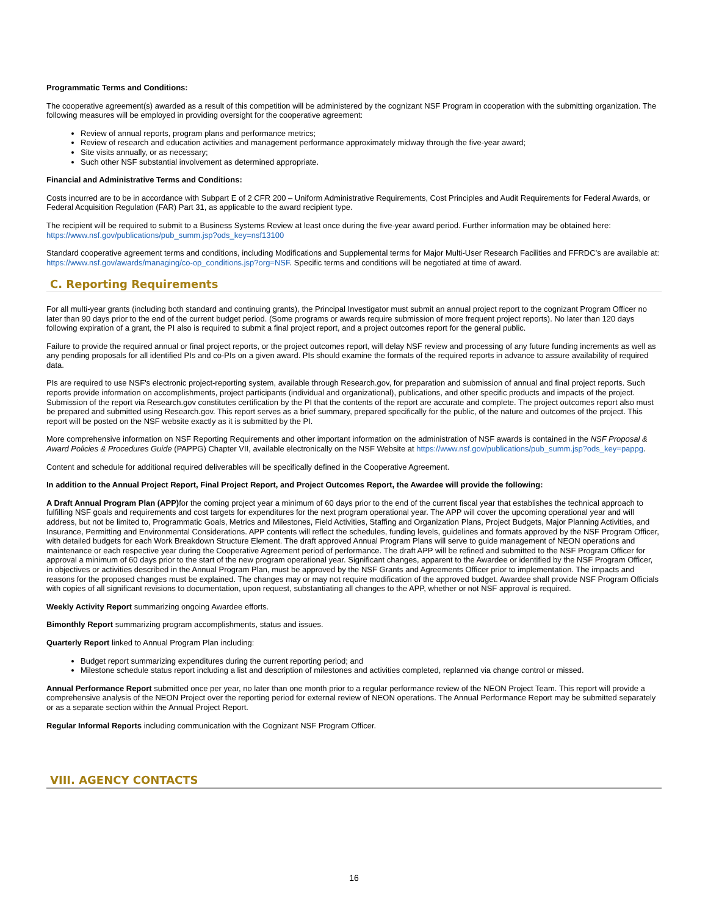Programmatic Terms and Conditions:
The cooperative agreement(s) awarded as a result of this competition will be administered by the cognizant NSF Program in cooperation with the submitting organization. The following measures will be employed in providing oversight for the cooperative agreement:
Review of annual reports, program plans and performance metrics;
Review of research and education activities and management performance approximately midway through the five-year award;
Site visits annually, or as necessary;
Such other NSF substantial involvement as determined appropriate.
Financial and Administrative Terms and Conditions:
Costs incurred are to be in accordance with Subpart E of 2 CFR 200 – Uniform Administrative Requirements, Cost Principles and Audit Requirements for Federal Awards, or Federal Acquisition Regulation (FAR) Part 31, as applicable to the award recipient type.
The recipient will be required to submit to a Business Systems Review at least once during the five-year award period. Further information may be obtained here: https://www.nsf.gov/publications/pub_summ.jsp?ods_key=nsf13100
Standard cooperative agreement terms and conditions, including Modifications and Supplemental terms for Major Multi-User Research Facilities and FFRDC’s are available at: https://www.nsf.gov/awards/managing/co-op_conditions.jsp?org=NSF. Specific terms and conditions will be negotiated at time of award.
C. Reporting Requirements
For all multi-year grants (including both standard and continuing grants), the Principal Investigator must submit an annual project report to the cognizant Program Officer no later than 90 days prior to the end of the current budget period. (Some programs or awards require submission of more frequent project reports). No later than 120 days following expiration of a grant, the PI also is required to submit a final project report, and a project outcomes report for the general public.
Failure to provide the required annual or final project reports, or the project outcomes report, will delay NSF review and processing of any future funding increments as well as any pending proposals for all identified PIs and co-PIs on a given award. PIs should examine the formats of the required reports in advance to assure availability of required data.
PIs are required to use NSF's electronic project-reporting system, available through Research.gov, for preparation and submission of annual and final project reports. Such reports provide information on accomplishments, project participants (individual and organizational), publications, and other specific products and impacts of the project. Submission of the report via Research.gov constitutes certification by the PI that the contents of the report are accurate and complete. The project outcomes report also must be prepared and submitted using Research.gov. This report serves as a brief summary, prepared specifically for the public, of the nature and outcomes of the project. This report will be posted on the NSF website exactly as it is submitted by the PI.
More comprehensive information on NSF Reporting Requirements and other important information on the administration of NSF awards is contained in the NSF Proposal & Award Policies & Procedures Guide (PAPPG) Chapter VII, available electronically on the NSF Website at https://www.nsf.gov/publications/pub_summ.jsp?ods_key=pappg.
Content and schedule for additional required deliverables will be specifically defined in the Cooperative Agreement.
In addition to the Annual Project Report, Final Project Report, and Project Outcomes Report, the Awardee will provide the following:
A Draft Annual Program Plan (APP) for the coming project year a minimum of 60 days prior to the end of the current fiscal year that establishes the technical approach to fulfilling NSF goals and requirements and cost targets for expenditures for the next program operational year. The APP will cover the upcoming operational year and will address, but not be limited to, Programmatic Goals, Metrics and Milestones, Field Activities, Staffing and Organization Plans, Project Budgets, Major Planning Activities, and Insurance, Permitting and Environmental Considerations. APP contents will reflect the schedules, funding levels, guidelines and formats approved by the NSF Program Officer, with detailed budgets for each Work Breakdown Structure Element. The draft approved Annual Program Plans will serve to guide management of NEON operations and maintenance or each respective year during the Cooperative Agreement period of performance. The draft APP will be refined and submitted to the NSF Program Officer for approval a minimum of 60 days prior to the start of the new program operational year. Significant changes, apparent to the Awardee or identified by the NSF Program Officer, in objectives or activities described in the Annual Program Plan, must be approved by the NSF Grants and Agreements Officer prior to implementation. The impacts and reasons for the proposed changes must be explained. The changes may or may not require modification of the approved budget. Awardee shall provide NSF Program Officials with copies of all significant revisions to documentation, upon request, substantiating all changes to the APP, whether or not NSF approval is required.
Weekly Activity Report summarizing ongoing Awardee efforts.
Bimonthly Report summarizing program accomplishments, status and issues.
Quarterly Report linked to Annual Program Plan including:
Budget report summarizing expenditures during the current reporting period; and
Milestone schedule status report including a list and description of milestones and activities completed, replanned via change control or missed.
Annual Performance Report submitted once per year, no later than one month prior to a regular performance review of the NEON Project Team. This report will provide a comprehensive analysis of the NEON Project over the reporting period for external review of NEON operations. The Annual Performance Report may be submitted separately or as a separate section within the Annual Project Report.
Regular Informal Reports including communication with the Cognizant NSF Program Officer.
VIII. AGENCY CONTACTS
16